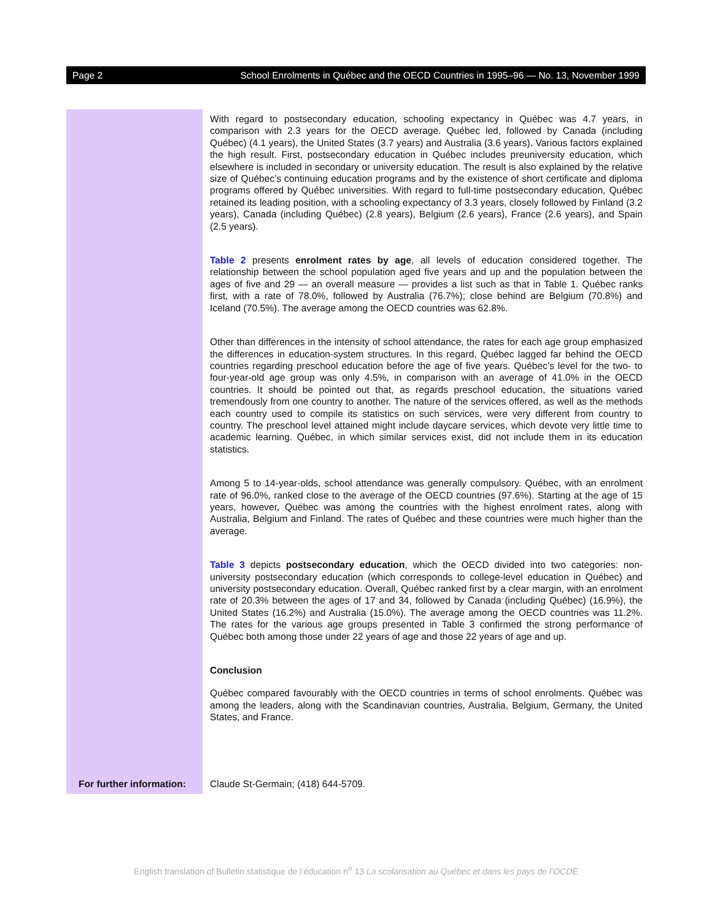Page 2 School Enrolments in Québec and the OECD Countries in 1995–96 — No. 13, November 1999
With regard to postsecondary education, schooling expectancy in Québec was 4.7 years, in comparison with 2.3 years for the OECD average. Québec led, followed by Canada (including Québec) (4.1 years), the United States (3.7 years) and Australia (3.6 years). Various factors explained the high result. First, postsecondary education in Québec includes preuniversity education, which elsewhere is included in secondary or university education. The result is also explained by the relative size of Québec’s continuing education programs and by the existence of short certificate and diploma programs offered by Québec universities. With regard to full-time postsecondary education, Québec retained its leading position, with a schooling expectancy of 3.3 years, closely followed by Finland (3.2 years), Canada (including Québec) (2.8 years), Belgium (2.6 years), France (2.6 years), and Spain (2.5 years).
Table 2 presents enrolment rates by age, all levels of education considered together. The relationship between the school population aged five years and up and the population between the ages of five and 29 — an overall measure — provides a list such as that in Table 1. Québec ranks first, with a rate of 78.0%, followed by Australia (76.7%); close behind are Belgium (70.8%) and Iceland (70.5%). The average among the OECD countries was 62.8%.
Other than differences in the intensity of school attendance, the rates for each age group emphasized the differences in education-system structures. In this regard, Québec lagged far behind the OECD countries regarding preschool education before the age of five years. Québec’s level for the two- to four-year-old age group was only 4.5%, in comparison with an average of 41.0% in the OECD countries. It should be pointed out that, as regards preschool education, the situations varied tremendously from one country to another. The nature of the services offered, as well as the methods each country used to compile its statistics on such services, were very different from country to country. The preschool level attained might include daycare services, which devote very little time to academic learning. Québec, in which similar services exist, did not include them in its education statistics.
Among 5 to 14-year-olds, school attendance was generally compulsory. Québec, with an enrolment rate of 96.0%, ranked close to the average of the OECD countries (97.6%). Starting at the age of 15 years, however, Québec was among the countries with the highest enrolment rates, along with Australia, Belgium and Finland. The rates of Québec and these countries were much higher than the average.
Table 3 depicts postsecondary education, which the OECD divided into two categories: non-university postsecondary education (which corresponds to college-level education in Québec) and university postsecondary education. Overall, Québec ranked first by a clear margin, with an enrolment rate of 20.3% between the ages of 17 and 34, followed by Canada (including Québec) (16.9%), the United States (16.2%) and Australia (15.0%). The average among the OECD countries was 11.2%. The rates for the various age groups presented in Table 3 confirmed the strong performance of Québec both among those under 22 years of age and those 22 years of age and up.
Conclusion
Québec compared favourably with the OECD countries in terms of school enrolments. Québec was among the leaders, along with the Scandinavian countries, Australia, Belgium, Germany, the United States, and France.
For further information:
Claude St-Germain; (418) 644-5709.
English translation of Bulletin statistique de l’éducation n<sup>o</sup> 13 La scolarisation au Québec et dans les pays de l’OCDE